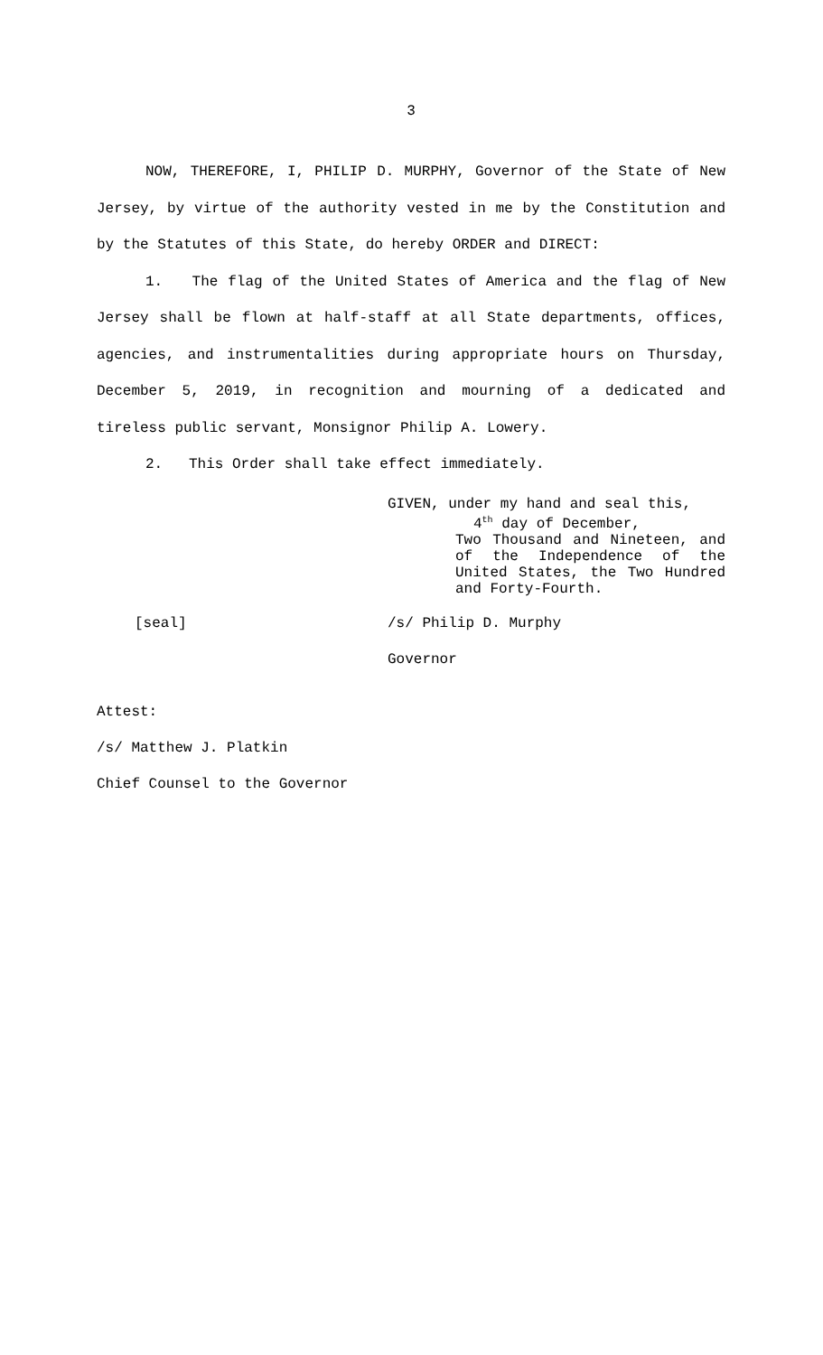3
NOW, THEREFORE, I, PHILIP D. MURPHY, Governor of the State of New Jersey, by virtue of the authority vested in me by the Constitution and by the Statutes of this State, do hereby ORDER and DIRECT:
1. The flag of the United States of America and the flag of New Jersey shall be flown at half-staff at all State departments, offices, agencies, and instrumentalities during appropriate hours on Thursday, December 5, 2019, in recognition and mourning of a dedicated and tireless public servant, Monsignor Philip A. Lowery.
2. This Order shall take effect immediately.
GIVEN, under my hand and seal this,
4<sup>th</sup> day of December,
Two Thousand and Nineteen, and of the Independence of the United States, the Two Hundred and Forty-Fourth.
[seal] /s/ Philip D. Murphy
Governor
Attest:
/s/ Matthew J. Platkin
Chief Counsel to the Governor